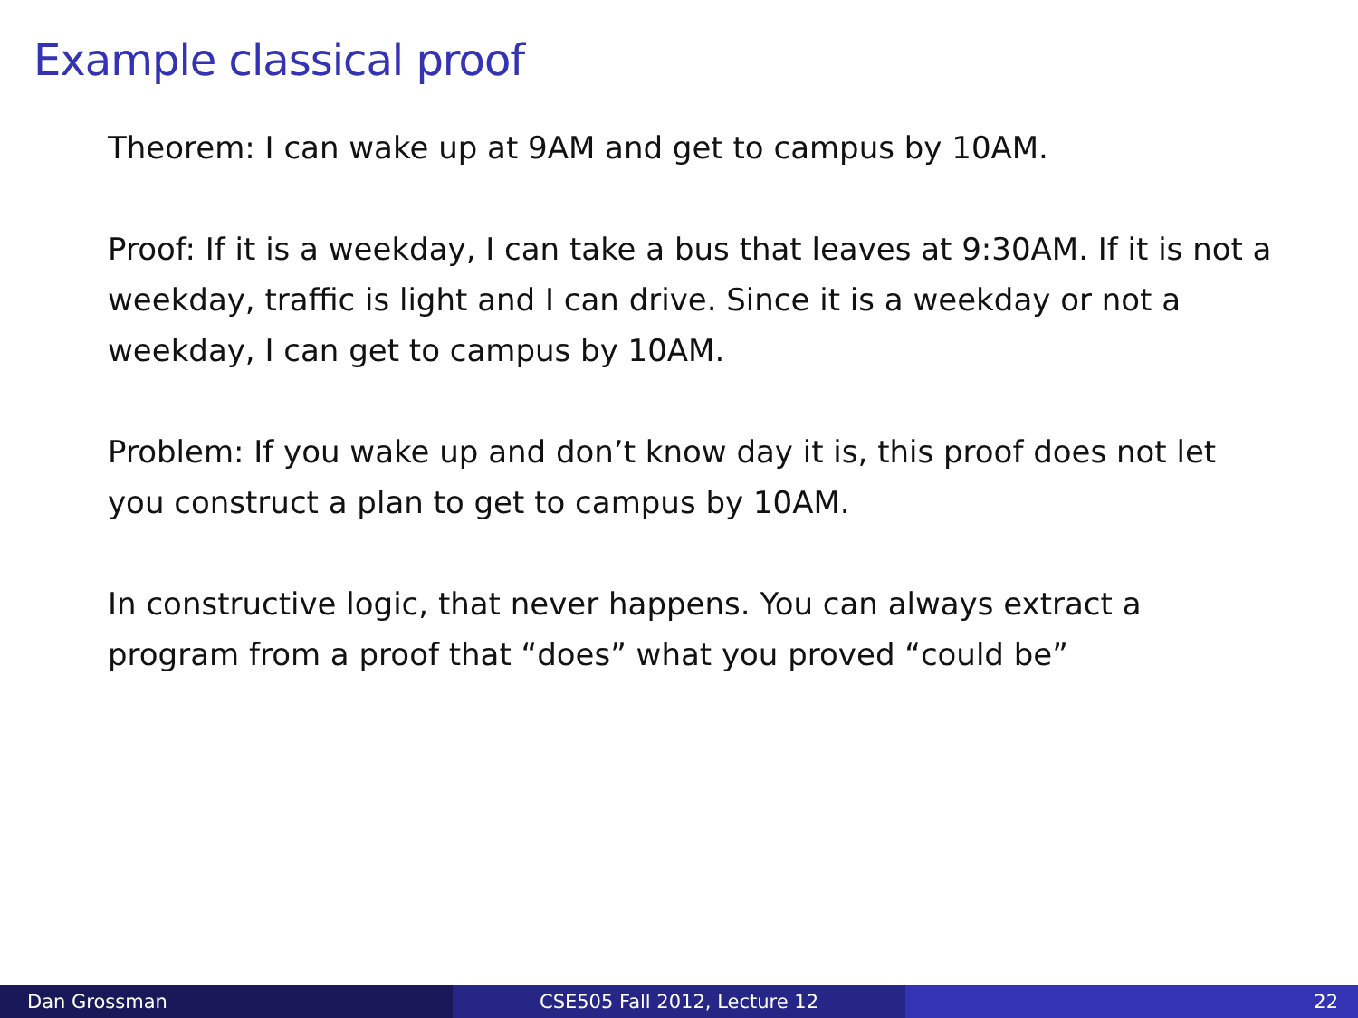Example classical proof
Theorem: I can wake up at 9AM and get to campus by 10AM.
Proof: If it is a weekday, I can take a bus that leaves at 9:30AM. If it is not a weekday, traffic is light and I can drive. Since it is a weekday or not a weekday, I can get to campus by 10AM.
Problem: If you wake up and don’t know day it is, this proof does not let you construct a plan to get to campus by 10AM.
In constructive logic, that never happens. You can always extract a program from a proof that “does” what you proved “could be”
Dan Grossman CSE505 Fall 2012, Lecture 12 22